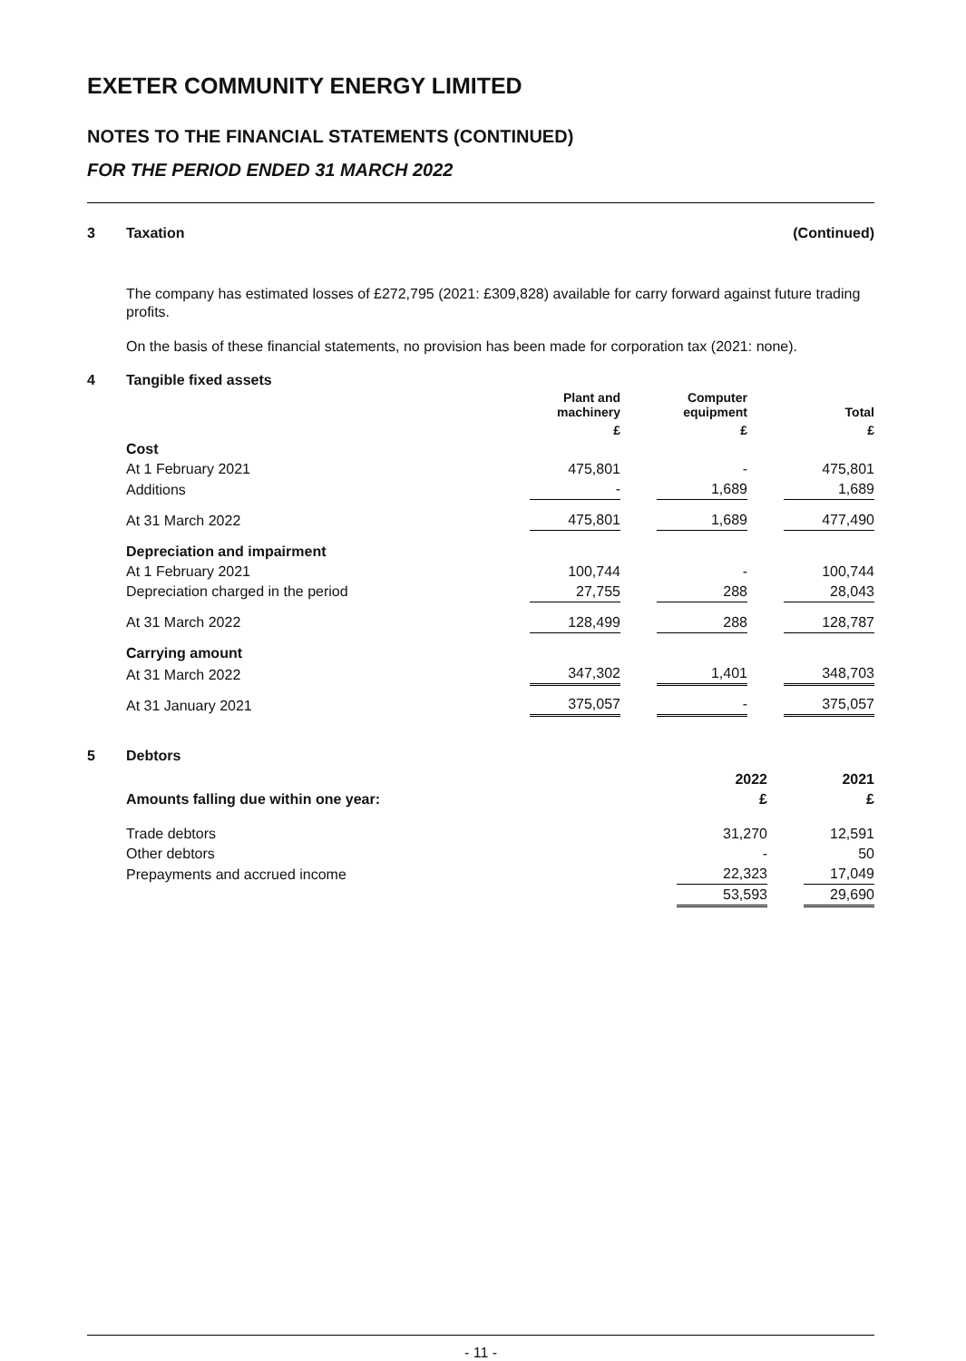EXETER COMMUNITY ENERGY LIMITED
NOTES TO THE FINANCIAL STATEMENTS (CONTINUED)
FOR THE PERIOD ENDED 31 MARCH 2022
3 Taxation (Continued)
The company has estimated losses of £272,795 (2021: £309,828) available for carry forward against future trading profits.
On the basis of these financial statements, no provision has been made for corporation tax (2021: none).
4 Tangible fixed assets
| | Plant and machinery | | Computer equipment | | Total |
| --- | --- | --- | --- | --- | --- |
| | £ | | £ | | £ |
| Cost | | | | | |
| At 1 February 2021 | 475,801 | | - | | 475,801 |
| Additions | - | | 1,689 | | 1,689 |
| At 31 March 2022 | 475,801 | | 1,689 | | 477,490 |
| Depreciation and impairment | | | | | |
| At 1 February 2021 | 100,744 | | - | | 100,744 |
| Depreciation charged in the period | 27,755 | | 288 | | 28,043 |
| At 31 March 2022 | 128,499 | | 288 | | 128,787 |
| Carrying amount | | | | | |
| At 31 March 2022 | 347,302 | | 1,401 | | 348,703 |
| At 31 January 2021 | 375,057 | | - | | 375,057 |
5 Debtors
| | 2022 | | 2021 |
| Amounts falling due within one year: | £ | | £ |
| Trade debtors | 31,270 | | 12,591 |
| Other debtors | - | | 50 |
| Prepayments and accrued income | 22,323 | | 17,049 |
| | 53,593 | | 29,690 |
- 11 -